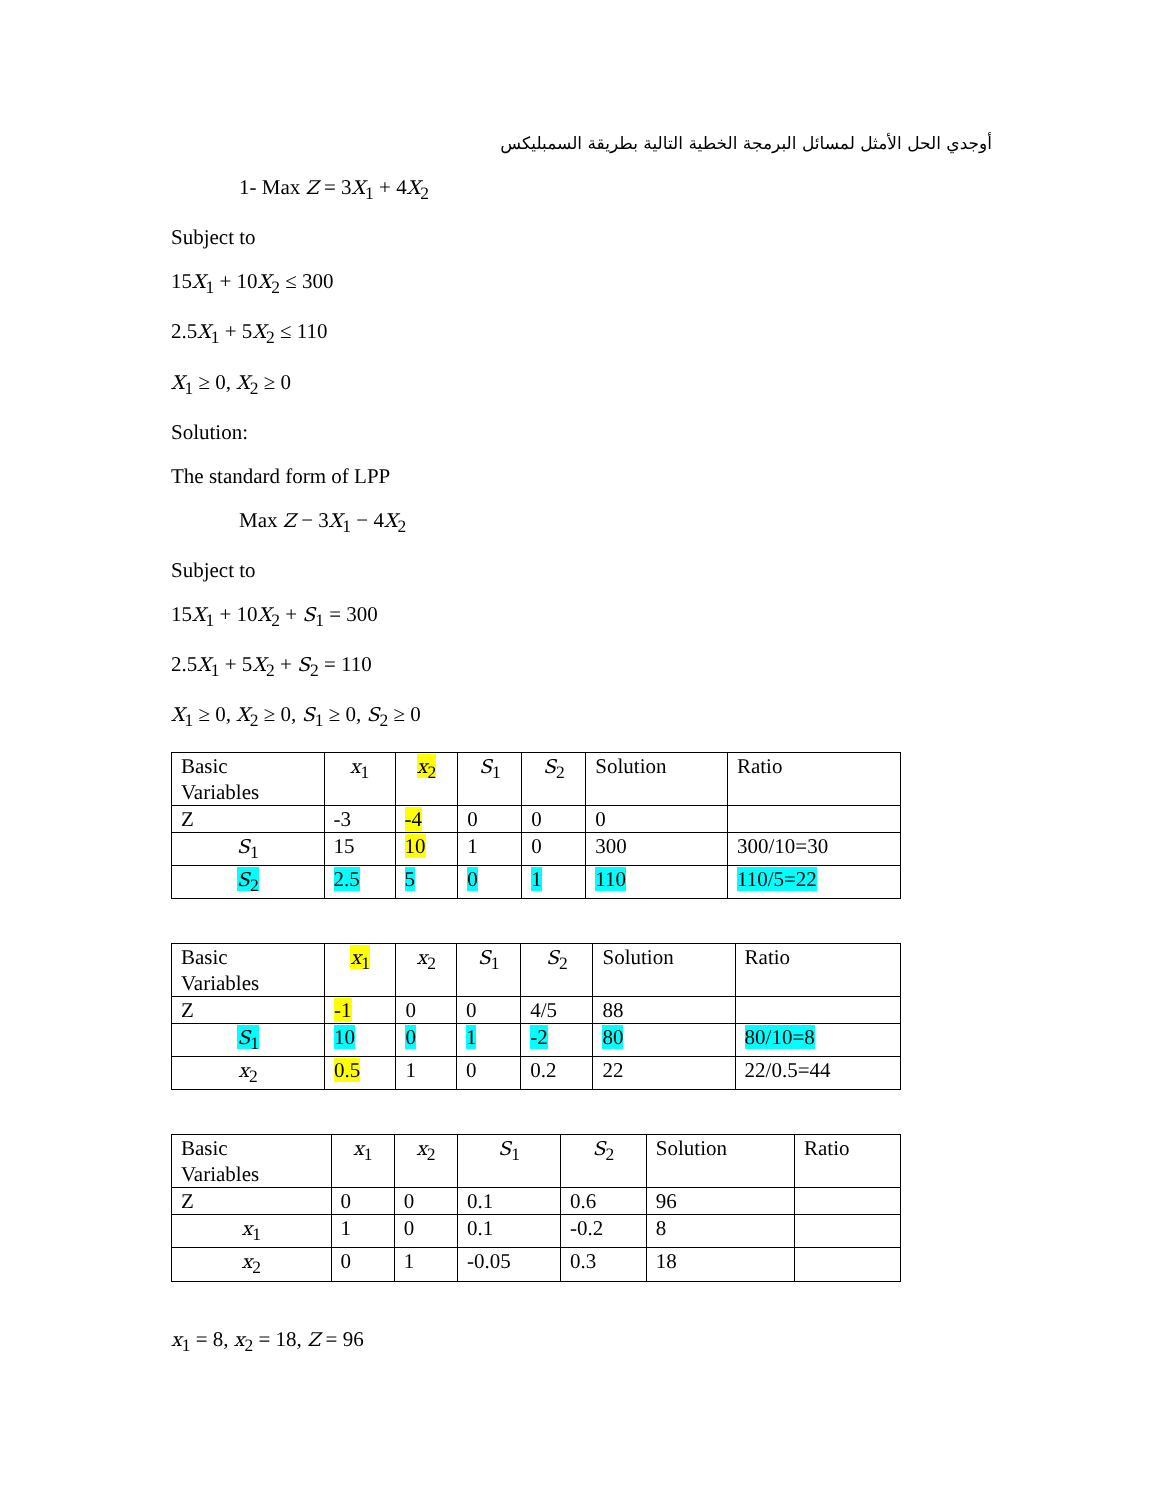أوجدي الحل الأمثل لمسائل البرمجة الخطية التالية بطريقة السمبليكس
1- Max Z = 3X<sub>1</sub> + 4X<sub>2</sub>
Subject to
15X<sub>1</sub> + 10X<sub>2</sub> ≤ 300
2.5X<sub>1</sub> + 5X<sub>2</sub> ≤ 110
X<sub>1</sub> ≥ 0, X<sub>2</sub> ≥ 0
Solution:
The standard form of LPP
Max Z − 3X<sub>1</sub> − 4X<sub>2</sub>
Subject to
15X<sub>1</sub> + 10X<sub>2</sub> + S<sub>1</sub> = 300
2.5X<sub>1</sub> + 5X<sub>2</sub> + S<sub>2</sub> = 110
X<sub>1</sub> ≥ 0, X<sub>2</sub> ≥ 0, S<sub>1</sub> ≥ 0, S<sub>2</sub> ≥ 0
| Basic Variables | x<sub>1</sub> | x<sub>2</sub> | S<sub>1</sub> | S<sub>2</sub> | Solution | Ratio |
| Z | -3 | -4 | 0 | 0 | 0 | |
| S<sub>1</sub> | 15 | 10 | 1 | 0 | 300 | 300/10=30 |
| S<sub>2</sub> | 2.5 | 5 | 0 | 1 | 110 | 110/5=22 |
| Basic Variables | x<sub>1</sub> | x<sub>2</sub> | S<sub>1</sub> | S<sub>2</sub> | Solution | Ratio |
| Z | -1 | 0 | 0 | 4/5 | 88 | |
| S<sub>1</sub> | 10 | 0 | 1 | -2 | 80 | 80/10=8 |
| x<sub>2</sub> | 0.5 | 1 | 0 | 0.2 | 22 | 22/0.5=44 |
| Basic Variables | x<sub>1</sub> | x<sub>2</sub> | S<sub>1</sub> | S<sub>2</sub> | Solution | Ratio |
| Z | 0 | 0 | 0.1 | 0.6 | 96 | |
| x<sub>1</sub> | 1 | 0 | 0.1 | -0.2 | 8 | |
| x<sub>2</sub> | 0 | 1 | -0.05 | 0.3 | 18 | |
x<sub>1</sub> = 8, x<sub>2</sub> = 18, Z = 96